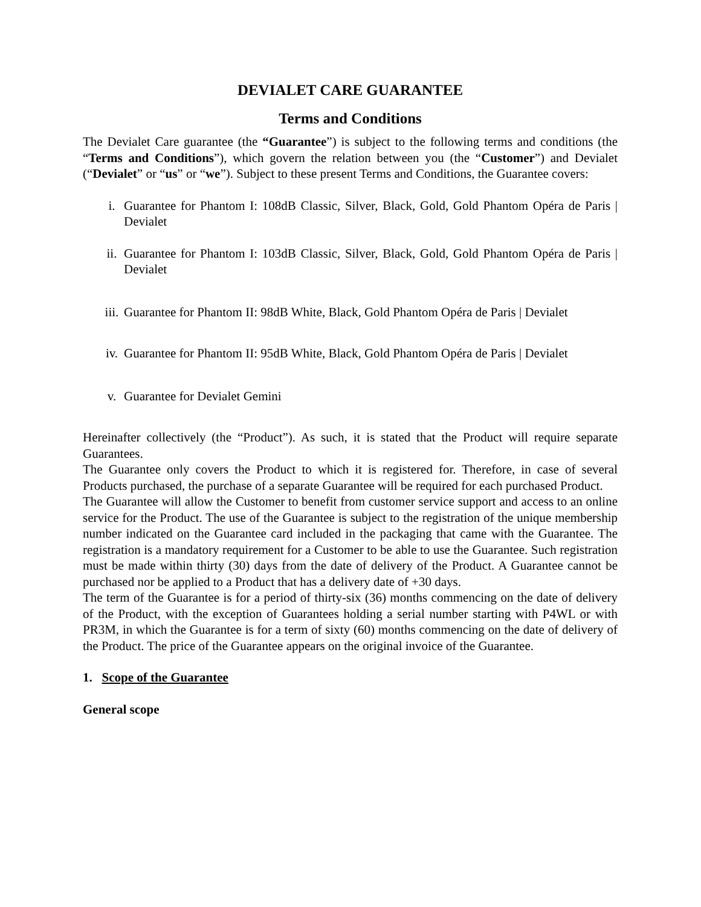DEVIALET CARE GUARANTEE
Terms and Conditions
The Devialet Care guarantee (the “Guarantee”) is subject to the following terms and conditions (the “Terms and Conditions”), which govern the relation between you (the “Customer”) and Devialet (“Devialet” or “us” or “we”). Subject to these present Terms and Conditions, the Guarantee covers:
i. Guarantee for Phantom I: 108dB Classic, Silver, Black, Gold, Gold Phantom Opéra de Paris | Devialet
ii. Guarantee for Phantom I: 103dB Classic, Silver, Black, Gold, Gold Phantom Opéra de Paris | Devialet
iii. Guarantee for Phantom II: 98dB White, Black, Gold Phantom Opéra de Paris | Devialet
iv. Guarantee for Phantom II: 95dB White, Black, Gold Phantom Opéra de Paris | Devialet
v. Guarantee for Devialet Gemini
Hereinafter collectively (the “Product”). As such, it is stated that the Product will require separate Guarantees.
The Guarantee only covers the Product to which it is registered for. Therefore, in case of several Products purchased, the purchase of a separate Guarantee will be required for each purchased Product.
The Guarantee will allow the Customer to benefit from customer service support and access to an online service for the Product. The use of the Guarantee is subject to the registration of the unique membership number indicated on the Guarantee card included in the packaging that came with the Guarantee. The registration is a mandatory requirement for a Customer to be able to use the Guarantee. Such registration must be made within thirty (30) days from the date of delivery of the Product. A Guarantee cannot be purchased nor be applied to a Product that has a delivery date of +30 days.
The term of the Guarantee is for a period of thirty-six (36) months commencing on the date of delivery of the Product, with the exception of Guarantees holding a serial number starting with P4WL or with PR3M, in which the Guarantee is for a term of sixty (60) months commencing on the date of delivery of the Product. The price of the Guarantee appears on the original invoice of the Guarantee.
1. Scope of the Guarantee
General scope